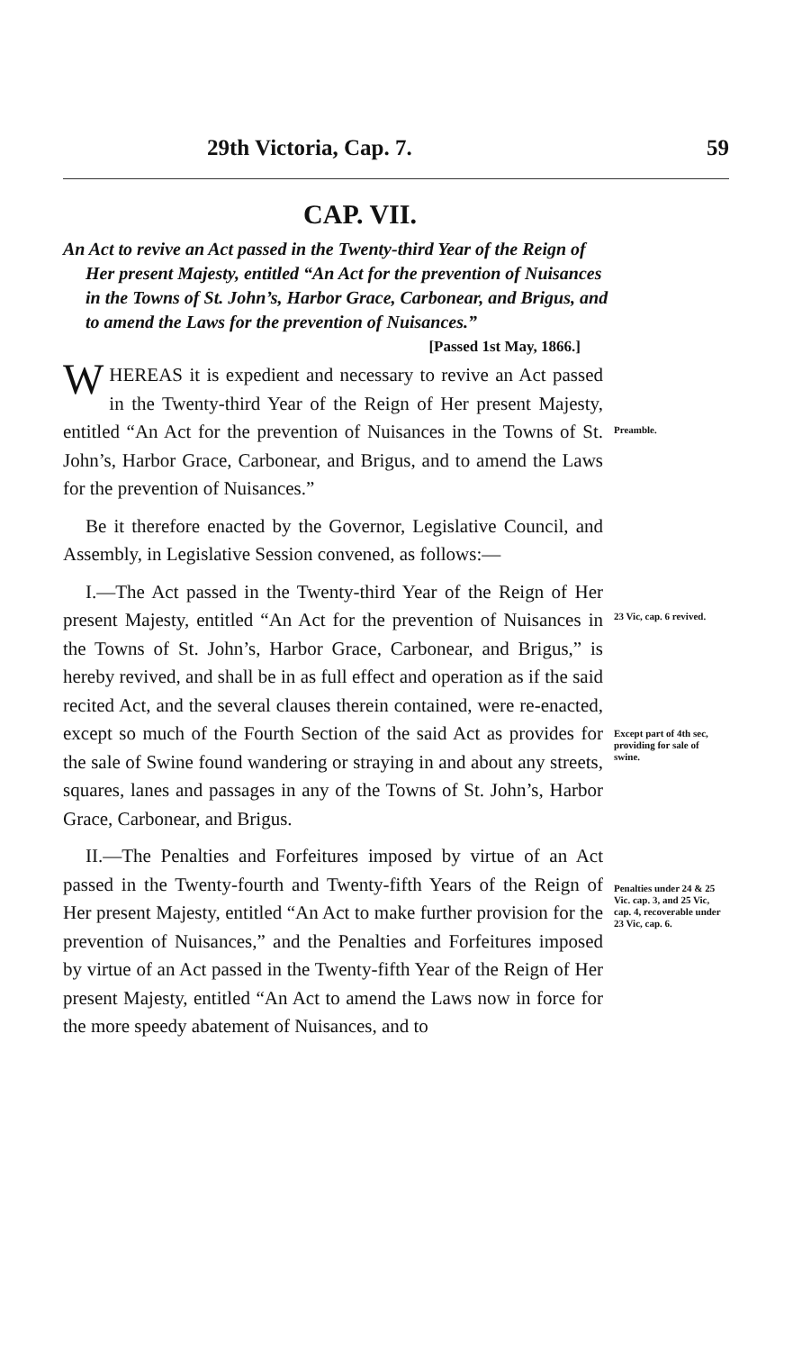29th Victoria, Cap. 7. 59
CAP. VII.
An Act to revive an Act passed in the Twenty-third Year of the Reign of Her present Majesty, entitled “An Act for the prevention of Nuisances in the Towns of St. John’s, Harbor Grace, Carbonear, and Brigus, and to amend the Laws for the prevention of Nuisances.”
[Passed 1st May, 1866.]
WHEREAS it is expedient and necessary to revive an Act passed in the Twenty-third Year of the Reign of Her present Majesty, entitled “An Act for the prevention of Nuisances in the Towns of St. John’s, Harbor Grace, Carbonear, and Brigus, and to amend the Laws for the prevention of Nuisances.”
Preamble.
Be it therefore enacted by the Governor, Legislative Council, and Assembly, in Legislative Session convened, as follows:—
I.—The Act passed in the Twenty-third Year of the Reign of Her present Majesty, entitled “An Act for the prevention of Nuisances in the Towns of St. John’s, Harbor Grace, Carbonear, and Brigus,” is hereby revived, and shall be in as full effect and operation as if the said recited Act, and the several clauses therein contained, were re-enacted, except so much of the Fourth Section of the said Act as provides for the sale of Swine found wandering or straying in and about any streets, squares, lanes and passages in any of the Towns of St. John’s, Harbor Grace, Carbonear, and Brigus.
23 Vic, cap. 6 revived.
Except part of 4th sec, providing for sale of swine.
II.—The Penalties and Forfeitures imposed by virtue of an Act passed in the Twenty-fourth and Twenty-fifth Years of the Reign of Her present Majesty, entitled “An Act to make further provision for the prevention of Nuisances,” and the Penalties and Forfeitures imposed by virtue of an Act passed in the Twenty-fifth Year of the Reign of Her present Majesty, entitled “An Act to amend the Laws now in force for the more speedy abatement of Nuisances, and to
Penalties under 24 & 25 Vic. cap. 3, and 25 Vic, cap. 4, recoverable under 23 Vic, cap. 6.